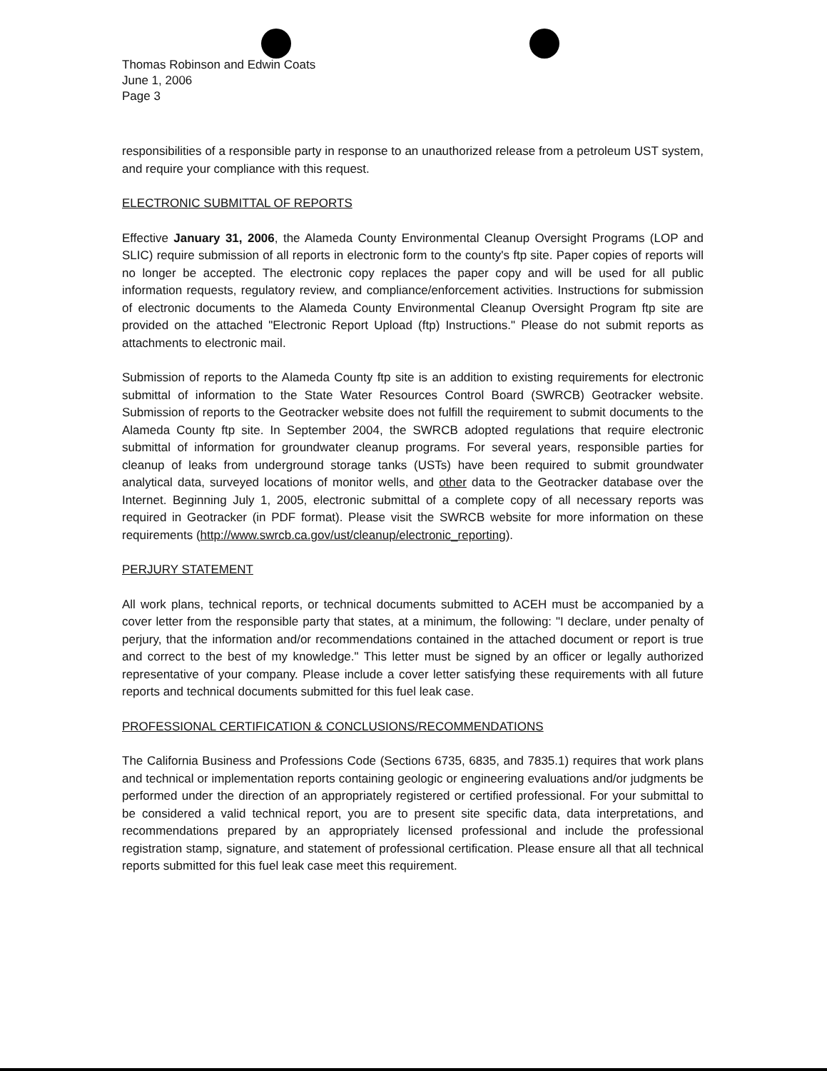Thomas Robinson and Edwin Coats
June 1, 2006
Page 3
responsibilities of a responsible party in response to an unauthorized release from a petroleum UST system, and require your compliance with this request.
ELECTRONIC SUBMITTAL OF REPORTS
Effective January 31, 2006, the Alameda County Environmental Cleanup Oversight Programs (LOP and SLIC) require submission of all reports in electronic form to the county's ftp site. Paper copies of reports will no longer be accepted. The electronic copy replaces the paper copy and will be used for all public information requests, regulatory review, and compliance/enforcement activities. Instructions for submission of electronic documents to the Alameda County Environmental Cleanup Oversight Program ftp site are provided on the attached "Electronic Report Upload (ftp) Instructions." Please do not submit reports as attachments to electronic mail.
Submission of reports to the Alameda County ftp site is an addition to existing requirements for electronic submittal of information to the State Water Resources Control Board (SWRCB) Geotracker website. Submission of reports to the Geotracker website does not fulfill the requirement to submit documents to the Alameda County ftp site. In September 2004, the SWRCB adopted regulations that require electronic submittal of information for groundwater cleanup programs. For several years, responsible parties for cleanup of leaks from underground storage tanks (USTs) have been required to submit groundwater analytical data, surveyed locations of monitor wells, and other data to the Geotracker database over the Internet. Beginning July 1, 2005, electronic submittal of a complete copy of all necessary reports was required in Geotracker (in PDF format). Please visit the SWRCB website for more information on these requirements (http://www.swrcb.ca.gov/ust/cleanup/electronic_reporting).
PERJURY STATEMENT
All work plans, technical reports, or technical documents submitted to ACEH must be accompanied by a cover letter from the responsible party that states, at a minimum, the following: "I declare, under penalty of perjury, that the information and/or recommendations contained in the attached document or report is true and correct to the best of my knowledge." This letter must be signed by an officer or legally authorized representative of your company. Please include a cover letter satisfying these requirements with all future reports and technical documents submitted for this fuel leak case.
PROFESSIONAL CERTIFICATION & CONCLUSIONS/RECOMMENDATIONS
The California Business and Professions Code (Sections 6735, 6835, and 7835.1) requires that work plans and technical or implementation reports containing geologic or engineering evaluations and/or judgments be performed under the direction of an appropriately registered or certified professional. For your submittal to be considered a valid technical report, you are to present site specific data, data interpretations, and recommendations prepared by an appropriately licensed professional and include the professional registration stamp, signature, and statement of professional certification. Please ensure all that all technical reports submitted for this fuel leak case meet this requirement.